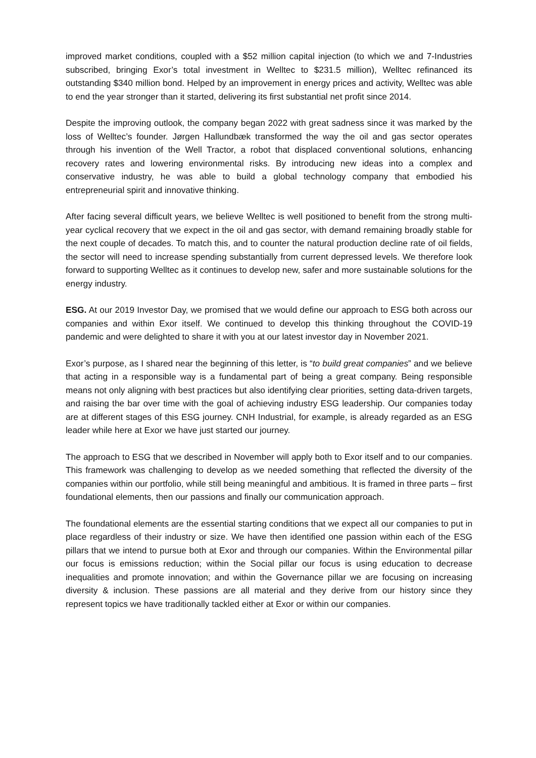improved market conditions, coupled with a $52 million capital injection (to which we and 7-Industries subscribed, bringing Exor’s total investment in Welltec to $231.5 million), Welltec refinanced its outstanding $340 million bond. Helped by an improvement in energy prices and activity, Welltec was able to end the year stronger than it started, delivering its first substantial net profit since 2014.
Despite the improving outlook, the company began 2022 with great sadness since it was marked by the loss of Welltec’s founder. Jørgen Hallundbæk transformed the way the oil and gas sector operates through his invention of the Well Tractor, a robot that displaced conventional solutions, enhancing recovery rates and lowering environmental risks. By introducing new ideas into a complex and conservative industry, he was able to build a global technology company that embodied his entrepreneurial spirit and innovative thinking.
After facing several difficult years, we believe Welltec is well positioned to benefit from the strong multi-year cyclical recovery that we expect in the oil and gas sector, with demand remaining broadly stable for the next couple of decades. To match this, and to counter the natural production decline rate of oil fields, the sector will need to increase spending substantially from current depressed levels. We therefore look forward to supporting Welltec as it continues to develop new, safer and more sustainable solutions for the energy industry.
ESG. At our 2019 Investor Day, we promised that we would define our approach to ESG both across our companies and within Exor itself. We continued to develop this thinking throughout the COVID-19 pandemic and were delighted to share it with you at our latest investor day in November 2021.
Exor’s purpose, as I shared near the beginning of this letter, is “to build great companies” and we believe that acting in a responsible way is a fundamental part of being a great company. Being responsible means not only aligning with best practices but also identifying clear priorities, setting data-driven targets, and raising the bar over time with the goal of achieving industry ESG leadership. Our companies today are at different stages of this ESG journey. CNH Industrial, for example, is already regarded as an ESG leader while here at Exor we have just started our journey.
The approach to ESG that we described in November will apply both to Exor itself and to our companies. This framework was challenging to develop as we needed something that reflected the diversity of the companies within our portfolio, while still being meaningful and ambitious. It is framed in three parts – first foundational elements, then our passions and finally our communication approach.
The foundational elements are the essential starting conditions that we expect all our companies to put in place regardless of their industry or size. We have then identified one passion within each of the ESG pillars that we intend to pursue both at Exor and through our companies. Within the Environmental pillar our focus is emissions reduction; within the Social pillar our focus is using education to decrease inequalities and promote innovation; and within the Governance pillar we are focusing on increasing diversity & inclusion. These passions are all material and they derive from our history since they represent topics we have traditionally tackled either at Exor or within our companies.